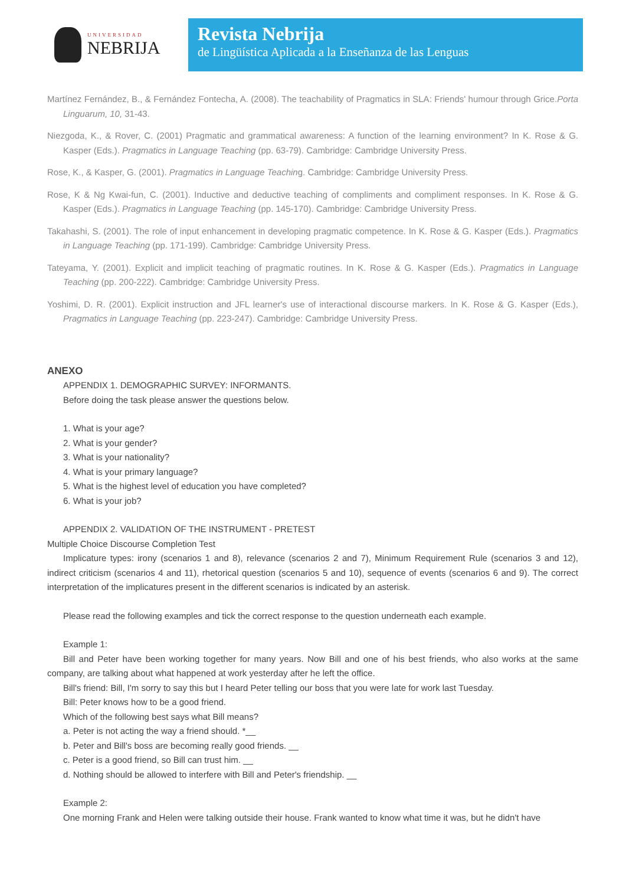UNIVERSIDAD
NEBRIJA
Revista Nebrija
de Lingüística Aplicada a la Enseñanza de las Lenguas
Martínez Fernández, B., & Fernández Fontecha, A. (2008). The teachability of Pragmatics in SLA: Friends' humour through Grice.Porta Linguarum, 10, 31-43.
Niezgoda, K., & Rover, C. (2001) Pragmatic and grammatical awareness: A function of the learning environment? In K. Rose & G. Kasper (Eds.). Pragmatics in Language Teaching (pp. 63-79). Cambridge: Cambridge University Press.
Rose, K., & Kasper, G. (2001). Pragmatics in Language Teaching. Cambridge: Cambridge University Press.
Rose, K & Ng Kwai-fun, C. (2001). Inductive and deductive teaching of compliments and compliment responses. In K. Rose & G. Kasper (Eds.). Pragmatics in Language Teaching (pp. 145-170). Cambridge: Cambridge University Press.
Takahashi, S. (2001). The role of input enhancement in developing pragmatic competence. In K. Rose & G. Kasper (Eds.). Pragmatics in Language Teaching (pp. 171-199). Cambridge: Cambridge University Press.
Tateyama, Y. (2001). Explicit and implicit teaching of pragmatic routines. In K. Rose & G. Kasper (Eds.). Pragmatics in Language Teaching (pp. 200-222). Cambridge: Cambridge University Press.
Yoshimi, D. R. (2001). Explicit instruction and JFL learner's use of interactional discourse markers. In K. Rose & G. Kasper (Eds.), Pragmatics in Language Teaching (pp. 223-247). Cambridge: Cambridge University Press.
ANEXO
APPENDIX 1. DEMOGRAPHIC SURVEY: INFORMANTS.
Before doing the task please answer the questions below.
1. What is your age?
2. What is your gender?
3. What is your nationality?
4. What is your primary language?
5. What is the highest level of education you have completed?
6. What is your job?
APPENDIX 2. VALIDATION OF THE INSTRUMENT - PRETEST
Multiple Choice Discourse Completion Test
Implicature types: irony (scenarios 1 and 8), relevance (scenarios 2 and 7), Minimum Requirement Rule (scenarios 3 and 12), indirect criticism (scenarios 4 and 11), rhetorical question (scenarios 5 and 10), sequence of events (scenarios 6 and 9). The correct interpretation of the implicatures present in the different scenarios is indicated by an asterisk.
Please read the following examples and tick the correct response to the question underneath each example.
Example 1:
Bill and Peter have been working together for many years. Now Bill and one of his best friends, who also works at the same company, are talking about what happened at work yesterday after he left the office.
Bill's friend: Bill, I'm sorry to say this but I heard Peter telling our boss that you were late for work last Tuesday.
Bill: Peter knows how to be a good friend.
Which of the following best says what Bill means?
a. Peter is not acting the way a friend should. *__
b. Peter and Bill's boss are becoming really good friends. __
c. Peter is a good friend, so Bill can trust him. __
d. Nothing should be allowed to interfere with Bill and Peter's friendship. __
Example 2:
One morning Frank and Helen were talking outside their house. Frank wanted to know what time it was, but he didn't have